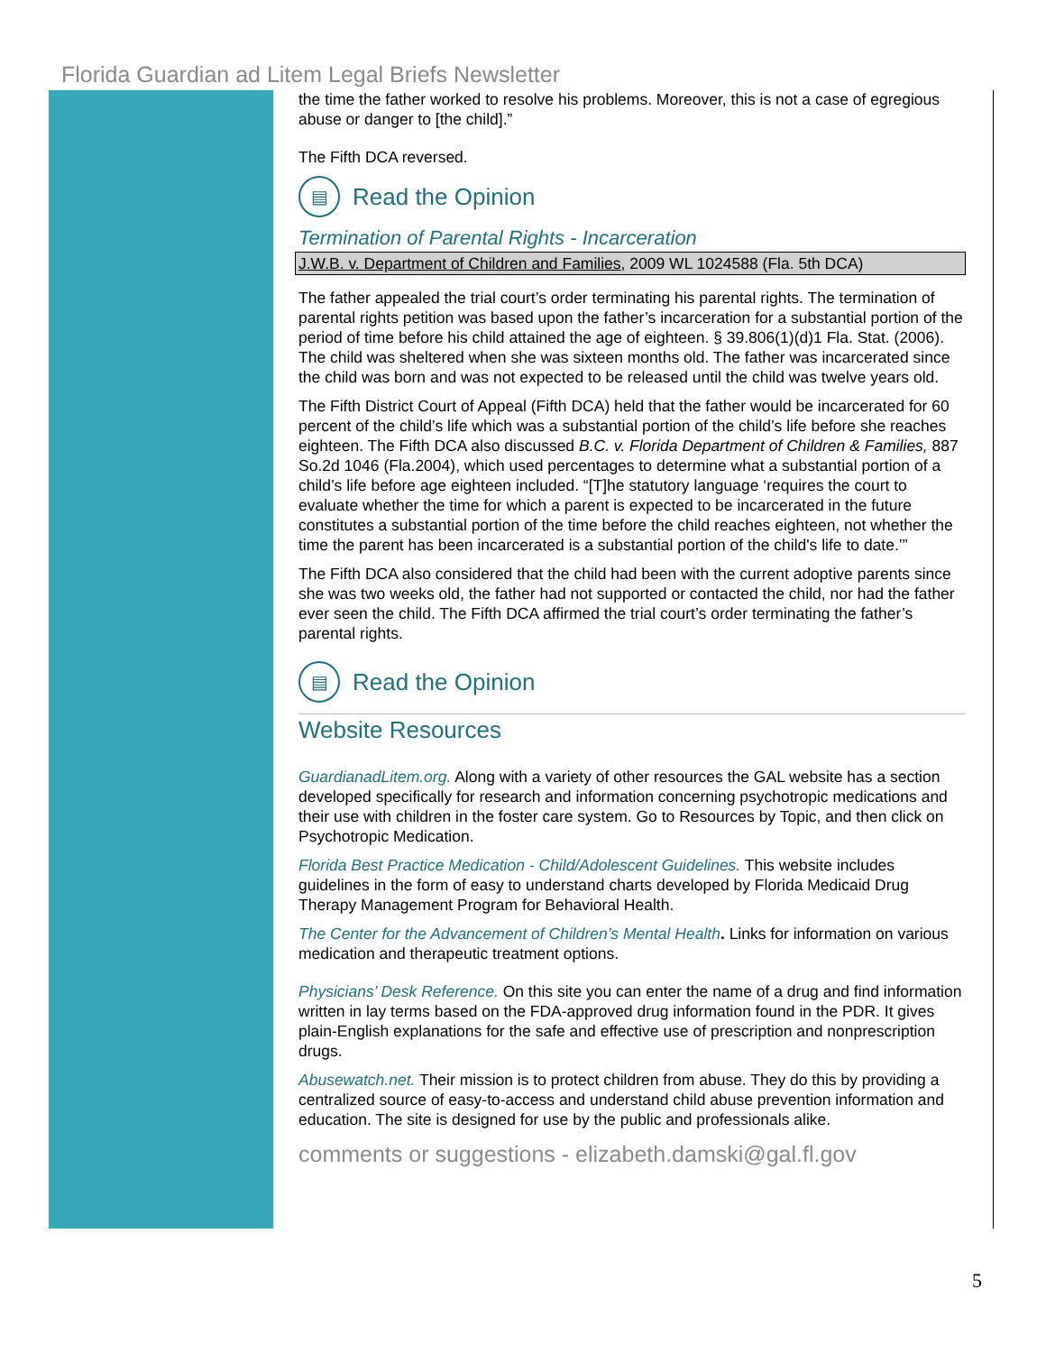Florida Guardian ad Litem Legal Briefs Newsletter
the time the father worked to resolve his problems. Moreover, this is not a case of egregious abuse or danger to [the child].”
The Fifth DCA reversed.
▤
Read the Opinion
Termination of Parental Rights - Incarceration
J.W.B. v. Department of Children and Families, 2009 WL 1024588 (Fla. 5th DCA)
The father appealed the trial court’s order terminating his parental rights. The termination of parental rights petition was based upon the father’s incarceration for a substantial portion of the period of time before his child attained the age of eighteen. § 39.806(1)(d)1 Fla. Stat. (2006). The child was sheltered when she was sixteen months old. The father was incarcerated since the child was born and was not expected to be released until the child was twelve years old.
The Fifth District Court of Appeal (Fifth DCA) held that the father would be incarcerated for 60 percent of the child’s life which was a substantial portion of the child’s life before she reaches eighteen. The Fifth DCA also discussed B.C. v. Florida Department of Children & Families, 887 So.2d 1046 (Fla.2004), which used percentages to determine what a substantial portion of a child’s life before age eighteen included. “[T]he statutory language ‘requires the court to evaluate whether the time for which a parent is expected to be incarcerated in the future constitutes a substantial portion of the time before the child reaches eighteen, not whether the time the parent has been incarcerated is a substantial portion of the child's life to date.’”
The Fifth DCA also considered that the child had been with the current adoptive parents since she was two weeks old, the father had not supported or contacted the child, nor had the father ever seen the child. The Fifth DCA affirmed the trial court’s order terminating the father’s parental rights.
▤
Read the Opinion
Website Resources
GuardianadLitem.org. Along with a variety of other resources the GAL website has a section developed specifically for research and information concerning psychotropic medications and their use with children in the foster care system. Go to Resources by Topic, and then click on Psychotropic Medication.
Florida Best Practice Medication - Child/Adolescent Guidelines. This website includes guidelines in the form of easy to understand charts developed by Florida Medicaid Drug Therapy Management Program for Behavioral Health.
The Center for the Advancement of Children’s Mental Health. Links for information on various medication and therapeutic treatment options.
Physicians’ Desk Reference. On this site you can enter the name of a drug and find information written in lay terms based on the FDA-approved drug information found in the PDR. It gives plain-English explanations for the safe and effective use of prescription and nonprescription drugs.
Abusewatch.net. Their mission is to protect children from abuse. They do this by providing a centralized source of easy-to-access and understand child abuse prevention information and education. The site is designed for use by the public and professionals alike.
comments or suggestions - elizabeth.damski@gal.fl.gov
5